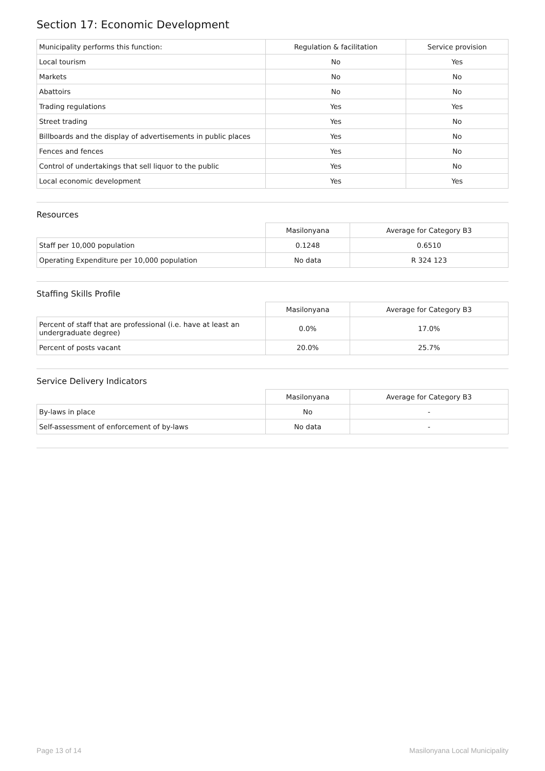Section 17: Economic Development
| Municipality performs this function: | Regulation & facilitation | Service provision |
| --- | --- | --- |
| Local tourism | No | Yes |
| Markets | No | No |
| Abattoirs | No | No |
| Trading regulations | Yes | Yes |
| Street trading | Yes | No |
| Billboards and the display of advertisements in public places | Yes | No |
| Fences and fences | Yes | No |
| Control of undertakings that sell liquor to the public | Yes | No |
| Local economic development | Yes | Yes |
Resources
| | Masilonyana | Average for Category B3 |
| --- | --- | --- |
| Staff per 10,000 population | 0.1248 | 0.6510 |
| Operating Expenditure per 10,000 population | No data | R 324 123 |
Staffing Skills Profile
| | Masilonyana | Average for Category B3 |
| --- | --- | --- |
| Percent of staff that are professional (i.e. have at least an undergraduate degree) | 0.0% | 17.0% |
| Percent of posts vacant | 20.0% | 25.7% |
Service Delivery Indicators
| | Masilonyana | Average for Category B3 |
| --- | --- | --- |
| By-laws in place | No | - |
| Self-assessment of enforcement of by-laws | No data | - |
Page 13 of 14 Masilonyana Local Municipality